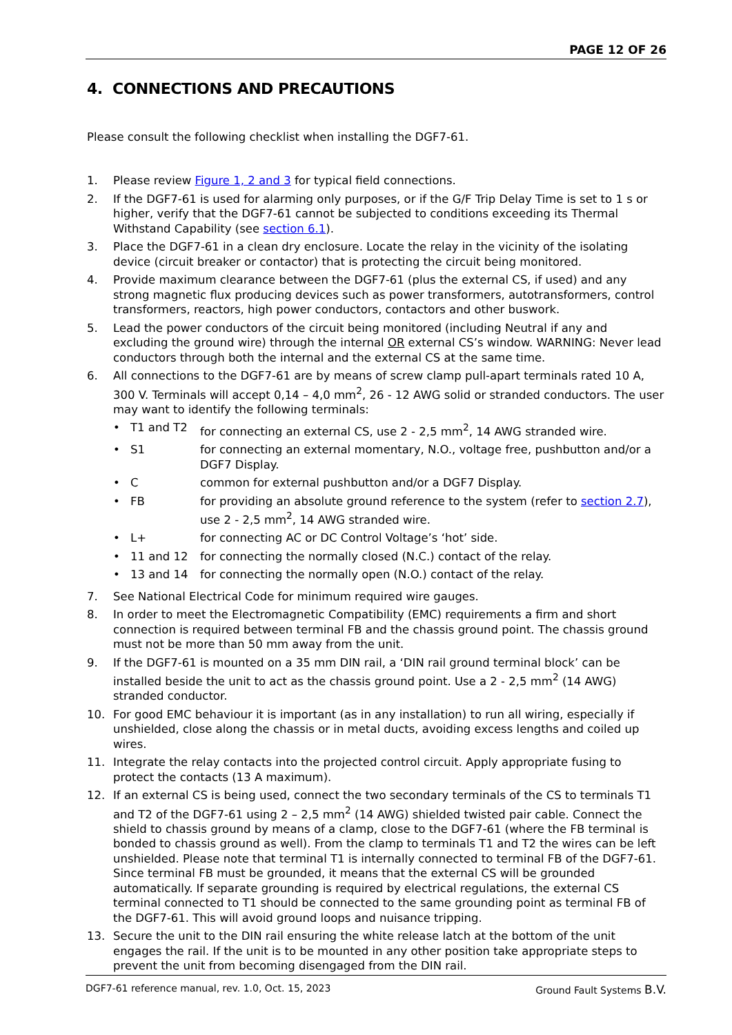PAGE 12 OF 26
4. CONNECTIONS AND PRECAUTIONS
Please consult the following checklist when installing the DGF7-61.
1. Please review Figure 1, 2 and 3 for typical field connections.
2. If the DGF7-61 is used for alarming only purposes, or if the G/F Trip Delay Time is set to 1 s or higher, verify that the DGF7-61 cannot be subjected to conditions exceeding its Thermal Withstand Capability (see section 6.1).
3. Place the DGF7-61 in a clean dry enclosure. Locate the relay in the vicinity of the isolating device (circuit breaker or contactor) that is protecting the circuit being monitored.
4. Provide maximum clearance between the DGF7-61 (plus the external CS, if used) and any strong magnetic flux producing devices such as power transformers, autotransformers, control transformers, reactors, high power conductors, contactors and other buswork.
5. Lead the power conductors of the circuit being monitored (including Neutral if any and excluding the ground wire) through the internal OR external CS’s window. WARNING: Never lead conductors through both the internal and the external CS at the same time.
6. All connections to the DGF7-61 are by means of screw clamp pull-apart terminals rated 10 A, 300 V. Terminals will accept 0,14 – 4,0 mm<sup>2</sup>, 26 - 12 AWG solid or stranded conductors. The user may want to identify the following terminals:
• T1 and T2 for connecting an external CS, use 2 - 2,5 mm<sup>2</sup>, 14 AWG stranded wire.
• S1 for connecting an external momentary, N.O., voltage free, pushbutton and/or a DGF7 Display.
• C common for external pushbutton and/or a DGF7 Display.
• FB for providing an absolute ground reference to the system (refer to section 2.7), use 2 - 2,5 mm<sup>2</sup>, 14 AWG stranded wire.
• L+ for connecting AC or DC Control Voltage’s ‘hot’ side.
• 11 and 12 for connecting the normally closed (N.C.) contact of the relay.
• 13 and 14 for connecting the normally open (N.O.) contact of the relay.
7. See National Electrical Code for minimum required wire gauges.
8. In order to meet the Electromagnetic Compatibility (EMC) requirements a firm and short connection is required between terminal FB and the chassis ground point. The chassis ground must not be more than 50 mm away from the unit.
9. If the DGF7-61 is mounted on a 35 mm DIN rail, a ‘DIN rail ground terminal block’ can be installed beside the unit to act as the chassis ground point. Use a 2 - 2,5 mm<sup>2</sup> (14 AWG) stranded conductor.
10. For good EMC behaviour it is important (as in any installation) to run all wiring, especially if unshielded, close along the chassis or in metal ducts, avoiding excess lengths and coiled up wires.
11. Integrate the relay contacts into the projected control circuit. Apply appropriate fusing to protect the contacts (13 A maximum).
12. If an external CS is being used, connect the two secondary terminals of the CS to terminals T1 and T2 of the DGF7-61 using 2 – 2,5 mm<sup>2</sup> (14 AWG) shielded twisted pair cable. Connect the shield to chassis ground by means of a clamp, close to the DGF7-61 (where the FB terminal is bonded to chassis ground as well). From the clamp to terminals T1 and T2 the wires can be left unshielded. Please note that terminal T1 is internally connected to terminal FB of the DGF7-61. Since terminal FB must be grounded, it means that the external CS will be grounded automatically. If separate grounding is required by electrical regulations, the external CS terminal connected to T1 should be connected to the same grounding point as terminal FB of the DGF7-61. This will avoid ground loops and nuisance tripping.
13. Secure the unit to the DIN rail ensuring the white release latch at the bottom of the unit engages the rail. If the unit is to be mounted in any other position take appropriate steps to prevent the unit from becoming disengaged from the DIN rail.
DGF7-61 reference manual, rev. 1.0, Oct. 15, 2023 Ground Fault Systems B.V.